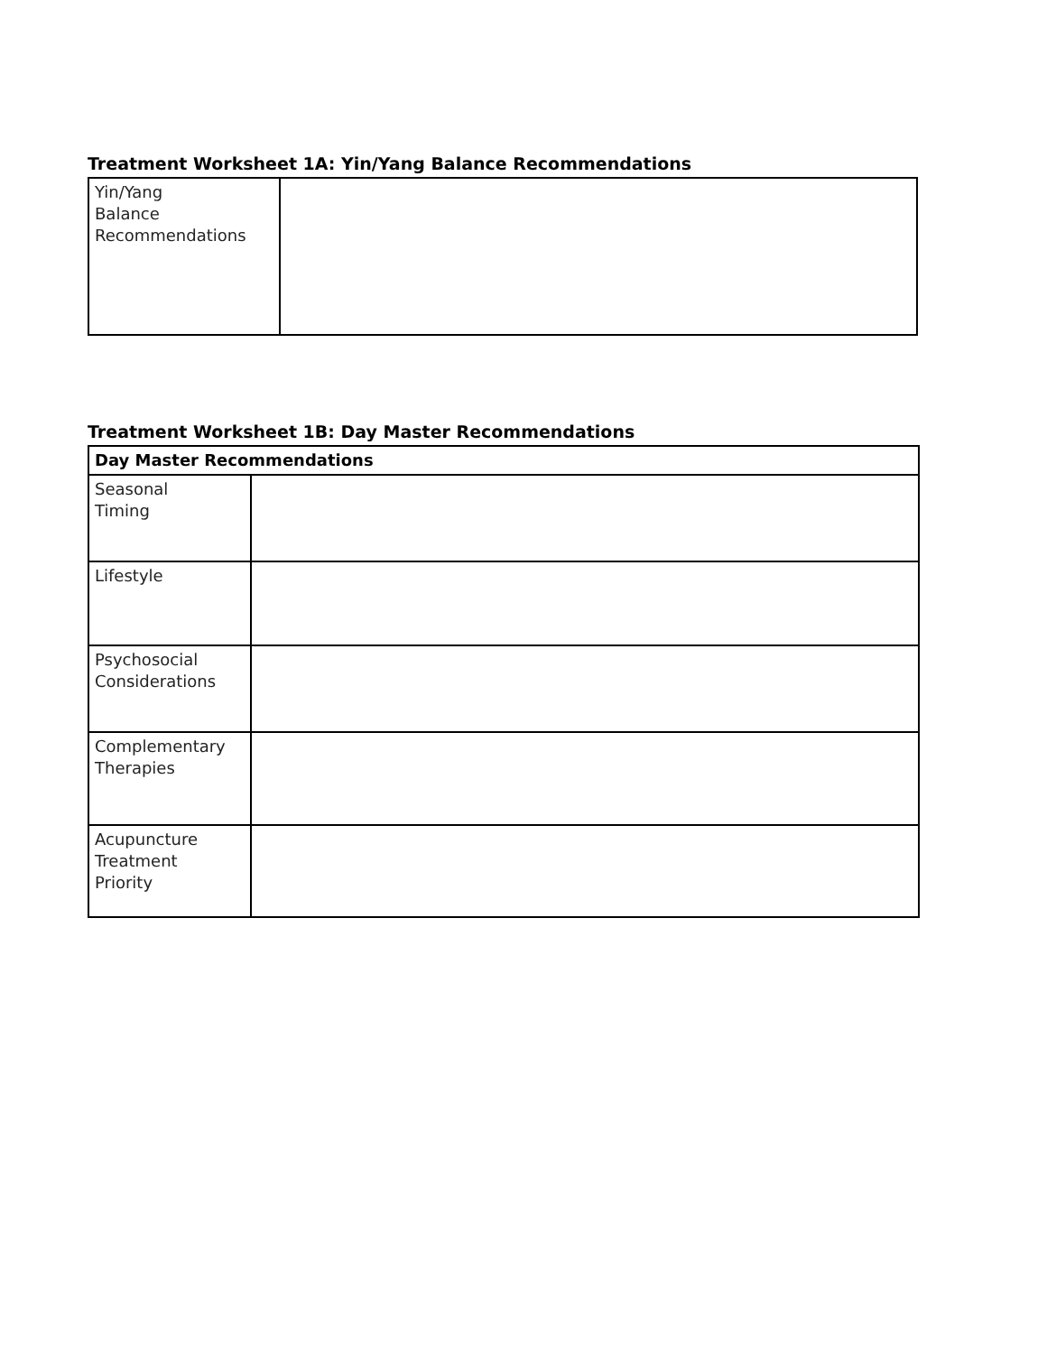Treatment Worksheet 1A: Yin/Yang Balance Recommendations
| Yin/Yang Balance Recommendations | |
Treatment Worksheet 1B: Day Master Recommendations
| Day Master Recommendations | |
| --- | --- |
| Seasonal Timing | |
| Lifestyle | |
| Psychosocial Considerations | |
| Complementary Therapies | |
| Acupuncture Treatment Priority | |